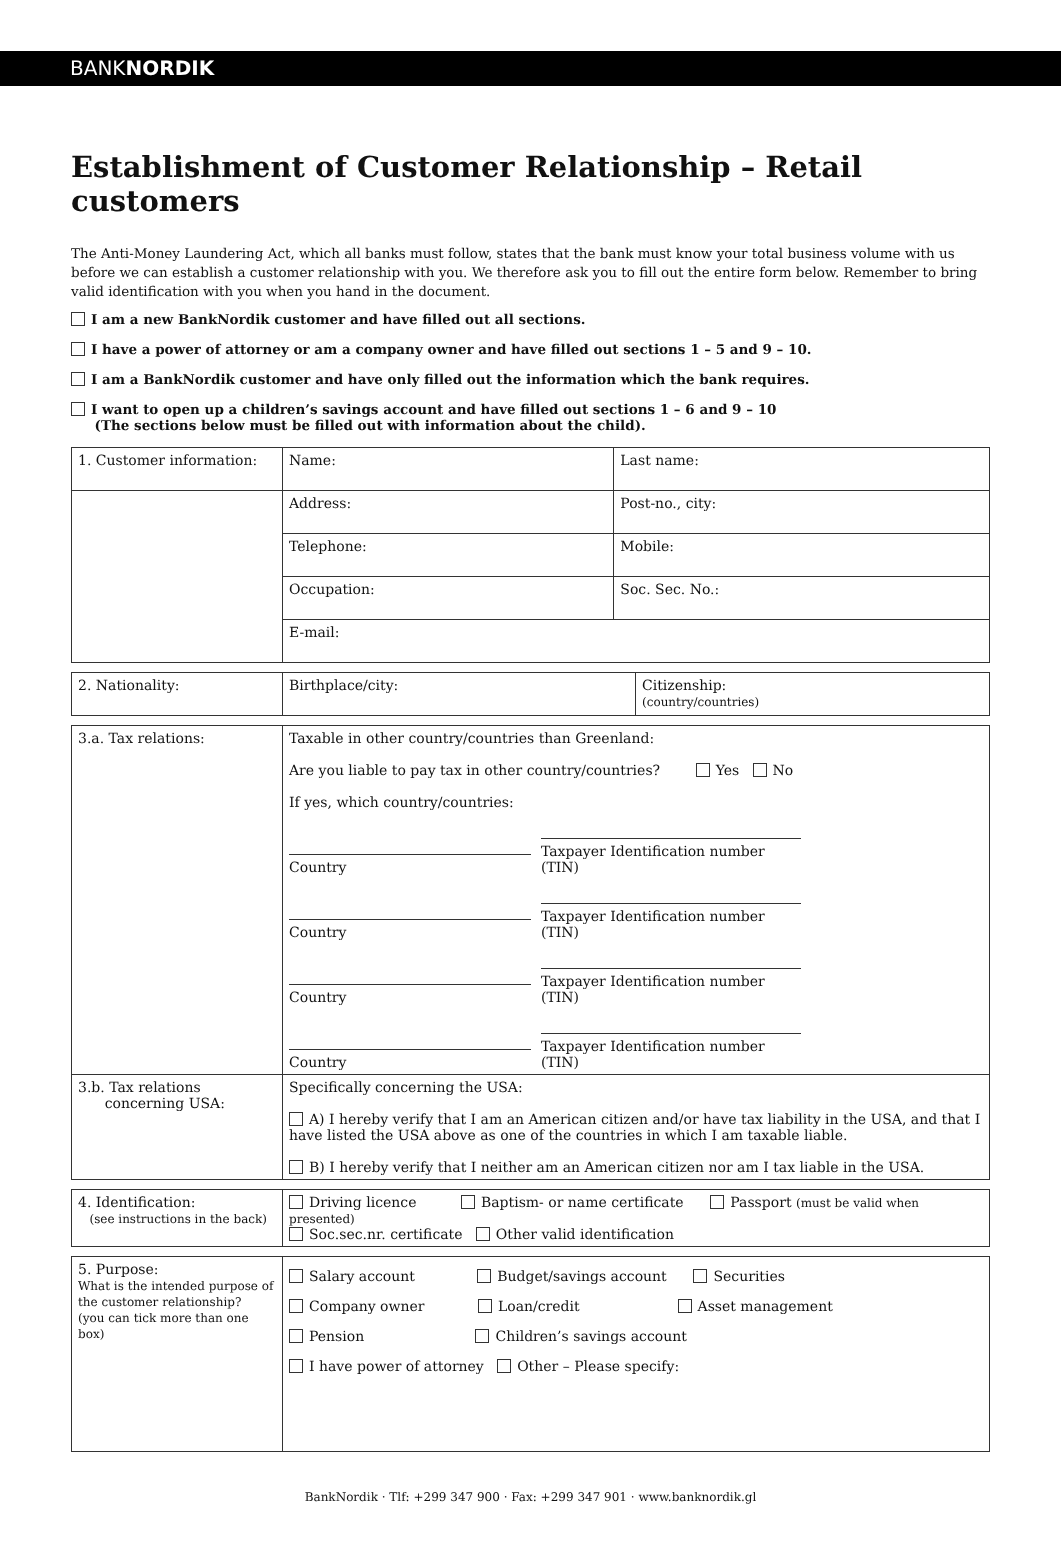BANKNORDIK
Establishment of Customer Relationship – Retail customers
The Anti-Money Laundering Act, which all banks must follow, states that the bank must know your total business volume with us before we can establish a customer relationship with you. We therefore ask you to fill out the entire form below. Remember to bring valid identification with you when you hand in the document.
I am a new BankNordik customer and have filled out all sections.
I have a power of attorney or am a company owner and have filled out sections 1 – 5 and 9 – 10.
I am a BankNordik customer and have only filled out the information which the bank requires.
I want to open up a children’s savings account and have filled out sections 1 – 6 and 9 – 10
(The sections below must be filled out with information about the child).
| 1. Customer information: | Name: | Last name: |
| | Address: | Post-no., city: |
| | Telephone: | Mobile: |
| | Occupation: | Soc. Sec. No.: |
| | E-mail: | |
| 2. Nationality: | Birthplace/city: | Citizenship: (country/countries) |
| 3.a. Tax relations: | Taxable in other country/countries than Greenland: Are you liable to pay tax in other country/countries? Yes No If yes, which country/countries: Country Taxpayer Identification number (TIN) Country Taxpayer Identification number (TIN) Country Taxpayer Identification number (TIN) Country Taxpayer Identification number (TIN) |
| 3.b. Tax relations concerning USA: | Specifically concerning the USA: A) I hereby verify that I am an American citizen and/or have tax liability in the USA, and that I have listed the USA above as one of the countries in which I am taxable liable. B) I hereby verify that I neither am an American citizen nor am I tax liable in the USA. |
| 4. Identification: (see instructions in the back) | Driving licence Baptism- or name certificate Passport (must be valid when presented) Soc.sec.nr. certificate Other valid identification |
| 5. Purpose: What is the intended purpose of the customer relationship? (you can tick more than one box) | Salary account Budget/savings account Securities Company owner Loan/credit Asset management Pension Children’s savings account I have power of attorney Other – Please specify: |
BankNordik · Tlf: +299 347 900 · Fax: +299 347 901 · www.banknordik.gl